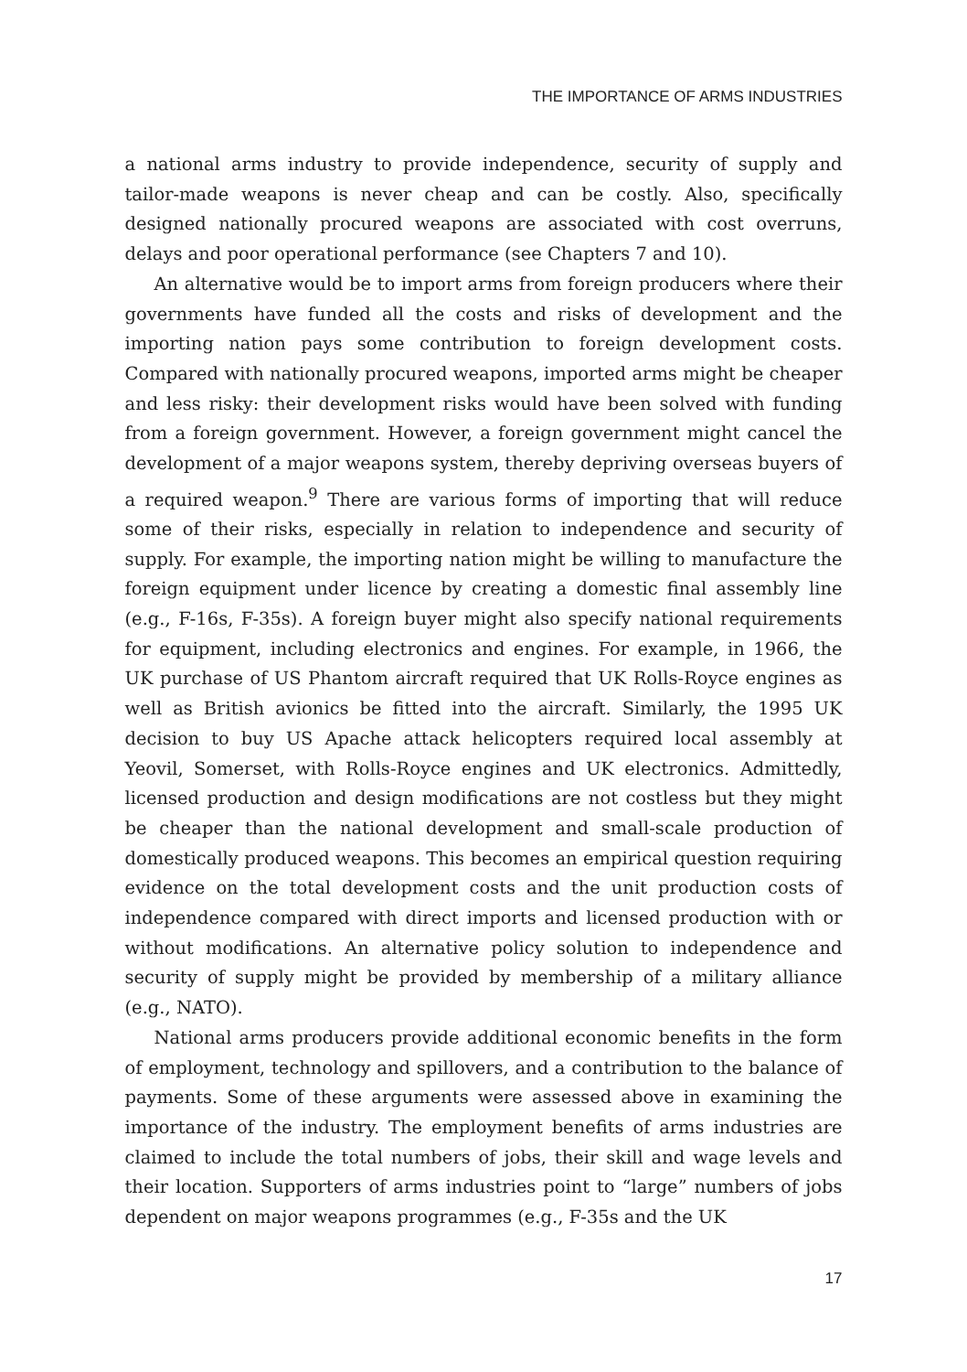THE IMPORTANCE OF ARMS INDUSTRIES
a national arms industry to provide independence, security of supply and tailor-made weapons is never cheap and can be costly. Also, specifically designed nationally procured weapons are associated with cost overruns, delays and poor operational performance (see Chapters 7 and 10).
An alternative would be to import arms from foreign producers where their governments have funded all the costs and risks of development and the importing nation pays some contribution to foreign development costs. Compared with nationally procured weapons, imported arms might be cheaper and less risky: their development risks would have been solved with funding from a foreign government. However, a foreign government might cancel the development of a major weapons system, thereby depriving overseas buyers of a required weapon.<sup>9</sup> There are various forms of importing that will reduce some of their risks, especially in relation to independence and security of supply. For example, the importing nation might be willing to manufacture the foreign equipment under licence by creating a domestic final assembly line (e.g., F-16s, F-35s). A foreign buyer might also specify national requirements for equipment, including electronics and engines. For example, in 1966, the UK purchase of US Phantom aircraft required that UK Rolls-Royce engines as well as British avionics be fitted into the aircraft. Similarly, the 1995 UK decision to buy US Apache attack helicopters required local assembly at Yeovil, Somerset, with Rolls-Royce engines and UK electronics. Admittedly, licensed production and design modifications are not costless but they might be cheaper than the national development and small-scale production of domestically produced weapons. This becomes an empirical question requiring evidence on the total development costs and the unit production costs of independence compared with direct imports and licensed production with or without modifications. An alternative policy solution to independence and security of supply might be provided by membership of a military alliance (e.g., NATO).
National arms producers provide additional economic benefits in the form of employment, technology and spillovers, and a contribution to the balance of payments. Some of these arguments were assessed above in examining the importance of the industry. The employment benefits of arms industries are claimed to include the total numbers of jobs, their skill and wage levels and their location. Supporters of arms industries point to “large” numbers of jobs dependent on major weapons programmes (e.g., F-35s and the UK
17